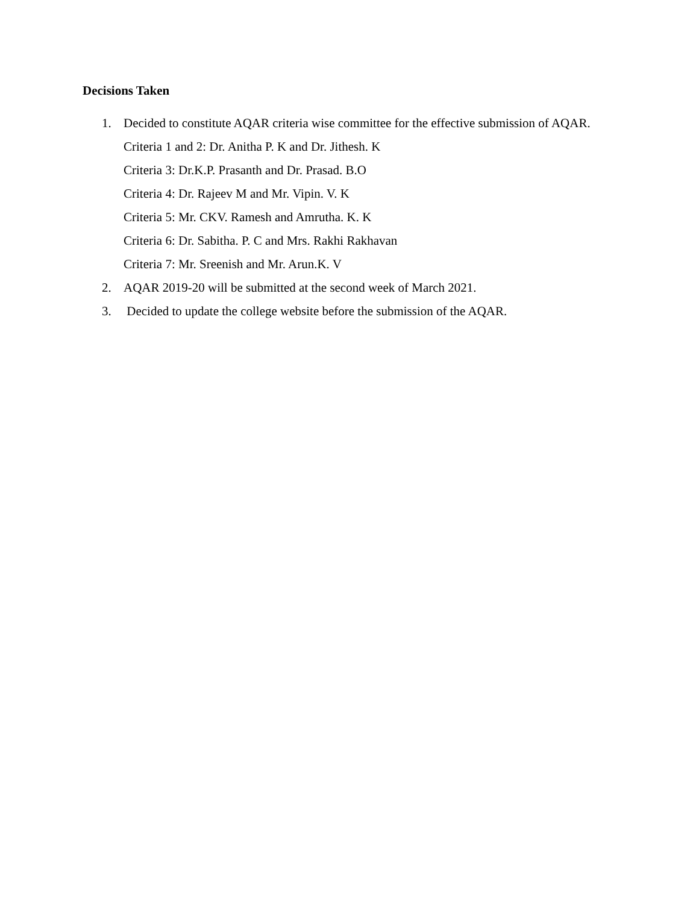Decisions Taken
1. Decided to constitute AQAR criteria wise committee for the effective submission of AQAR.
Criteria 1 and 2: Dr. Anitha P. K and Dr. Jithesh. K
Criteria 3: Dr.K.P. Prasanth and Dr. Prasad. B.O
Criteria 4: Dr. Rajeev M and Mr. Vipin. V. K
Criteria 5: Mr. CKV. Ramesh and Amrutha. K. K
Criteria 6: Dr. Sabitha. P. C and Mrs. Rakhi Rakhavan
Criteria 7: Mr. Sreenish and Mr. Arun.K. V
2. AQAR 2019-20 will be submitted at the second week of March 2021.
3. Decided to update the college website before the submission of the AQAR.